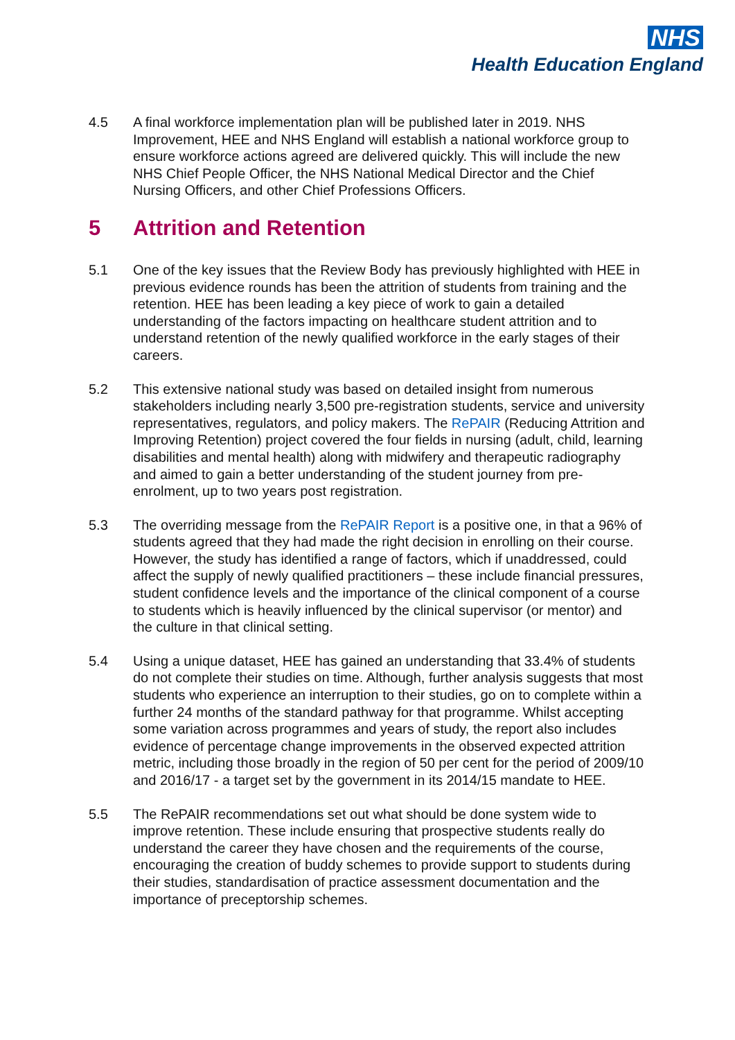NHS
Health Education England
4.5 A final workforce implementation plan will be published later in 2019. NHS Improvement, HEE and NHS England will establish a national workforce group to ensure workforce actions agreed are delivered quickly. This will include the new NHS Chief People Officer, the NHS National Medical Director and the Chief Nursing Officers, and other Chief Professions Officers.
5 Attrition and Retention
5.1 One of the key issues that the Review Body has previously highlighted with HEE in previous evidence rounds has been the attrition of students from training and the retention. HEE has been leading a key piece of work to gain a detailed understanding of the factors impacting on healthcare student attrition and to understand retention of the newly qualified workforce in the early stages of their careers.
5.2 This extensive national study was based on detailed insight from numerous stakeholders including nearly 3,500 pre-registration students, service and university representatives, regulators, and policy makers. The RePAIR (Reducing Attrition and Improving Retention) project covered the four fields in nursing (adult, child, learning disabilities and mental health) along with midwifery and therapeutic radiography and aimed to gain a better understanding of the student journey from pre-enrolment, up to two years post registration.
5.3 The overriding message from the RePAIR Report is a positive one, in that a 96% of students agreed that they had made the right decision in enrolling on their course. However, the study has identified a range of factors, which if unaddressed, could affect the supply of newly qualified practitioners – these include financial pressures, student confidence levels and the importance of the clinical component of a course to students which is heavily influenced by the clinical supervisor (or mentor) and the culture in that clinical setting.
5.4 Using a unique dataset, HEE has gained an understanding that 33.4% of students do not complete their studies on time. Although, further analysis suggests that most students who experience an interruption to their studies, go on to complete within a further 24 months of the standard pathway for that programme. Whilst accepting some variation across programmes and years of study, the report also includes evidence of percentage change improvements in the observed expected attrition metric, including those broadly in the region of 50 per cent for the period of 2009/10 and 2016/17 - a target set by the government in its 2014/15 mandate to HEE.
5.5 The RePAIR recommendations set out what should be done system wide to improve retention. These include ensuring that prospective students really do understand the career they have chosen and the requirements of the course, encouraging the creation of buddy schemes to provide support to students during their studies, standardisation of practice assessment documentation and the importance of preceptorship schemes.